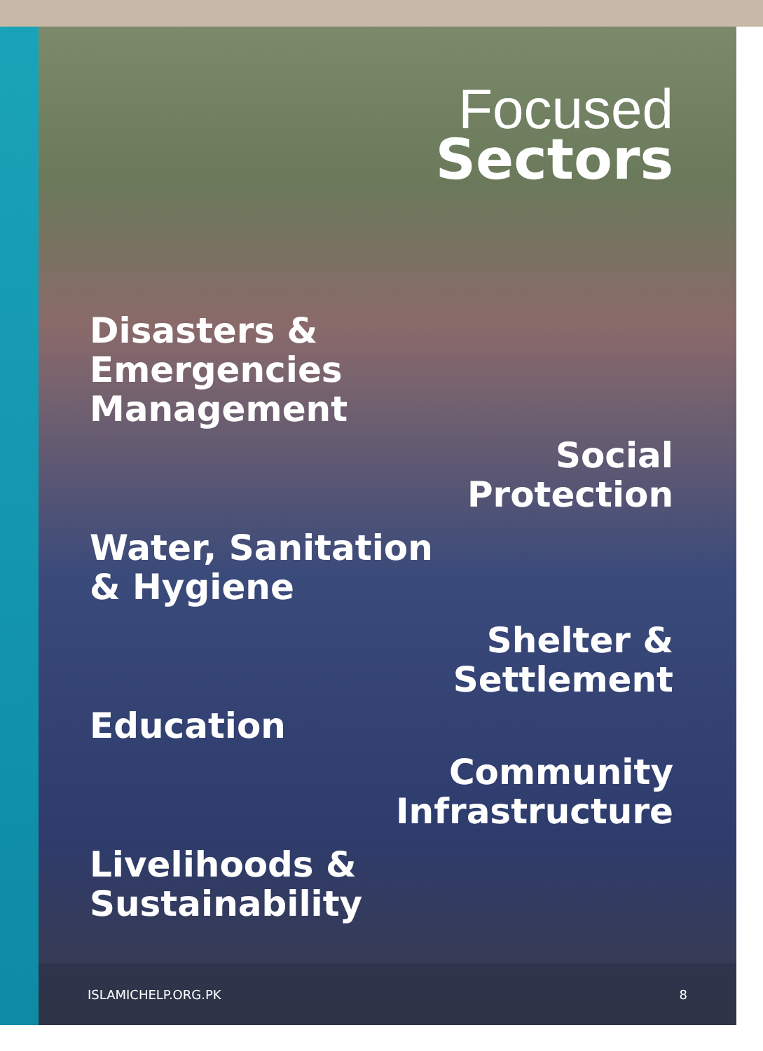Focused
Sectors
Disasters &
Emergencies
Management
Social
Protection
Water, Sanitation
& Hygiene
Shelter &
Settlement
Education
Community
Infrastructure
Livelihoods &
Sustainability
ISLAMICHELP.ORG.PK 8